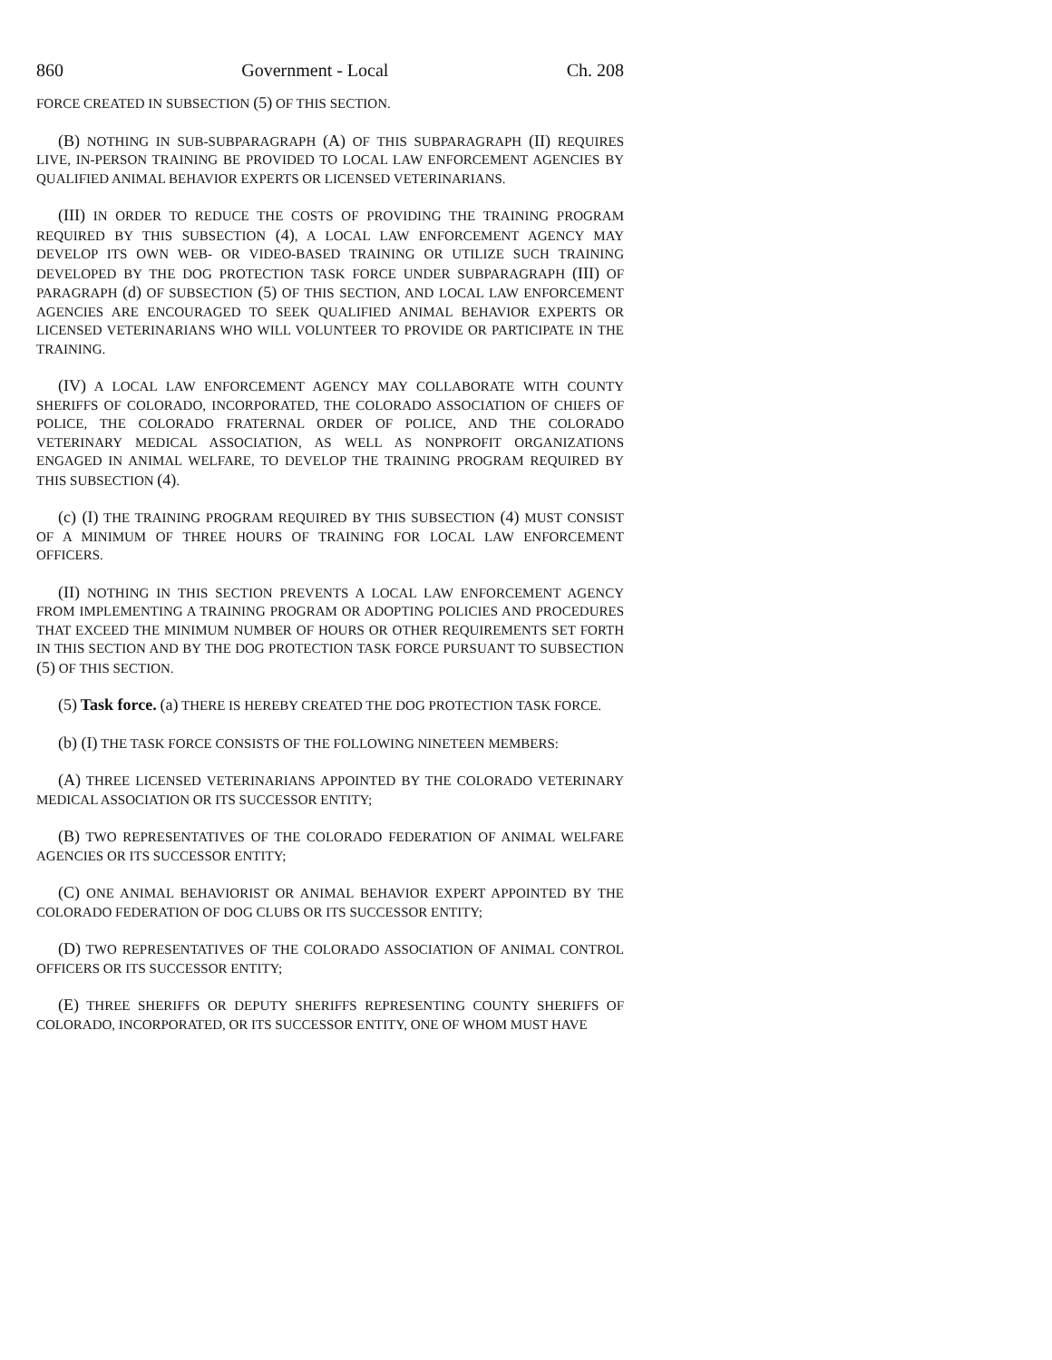860 Government - Local Ch. 208
FORCE CREATED IN SUBSECTION (5) OF THIS SECTION.
(B) NOTHING IN SUB-SUBPARAGRAPH (A) OF THIS SUBPARAGRAPH (II) REQUIRES LIVE, IN-PERSON TRAINING BE PROVIDED TO LOCAL LAW ENFORCEMENT AGENCIES BY QUALIFIED ANIMAL BEHAVIOR EXPERTS OR LICENSED VETERINARIANS.
(III) IN ORDER TO REDUCE THE COSTS OF PROVIDING THE TRAINING PROGRAM REQUIRED BY THIS SUBSECTION (4), A LOCAL LAW ENFORCEMENT AGENCY MAY DEVELOP ITS OWN WEB- OR VIDEO-BASED TRAINING OR UTILIZE SUCH TRAINING DEVELOPED BY THE DOG PROTECTION TASK FORCE UNDER SUBPARAGRAPH (III) OF PARAGRAPH (d) OF SUBSECTION (5) OF THIS SECTION, AND LOCAL LAW ENFORCEMENT AGENCIES ARE ENCOURAGED TO SEEK QUALIFIED ANIMAL BEHAVIOR EXPERTS OR LICENSED VETERINARIANS WHO WILL VOLUNTEER TO PROVIDE OR PARTICIPATE IN THE TRAINING.
(IV) A LOCAL LAW ENFORCEMENT AGENCY MAY COLLABORATE WITH COUNTY SHERIFFS OF COLORADO, INCORPORATED, THE COLORADO ASSOCIATION OF CHIEFS OF POLICE, THE COLORADO FRATERNAL ORDER OF POLICE, AND THE COLORADO VETERINARY MEDICAL ASSOCIATION, AS WELL AS NONPROFIT ORGANIZATIONS ENGAGED IN ANIMAL WELFARE, TO DEVELOP THE TRAINING PROGRAM REQUIRED BY THIS SUBSECTION (4).
(c) (I) THE TRAINING PROGRAM REQUIRED BY THIS SUBSECTION (4) MUST CONSIST OF A MINIMUM OF THREE HOURS OF TRAINING FOR LOCAL LAW ENFORCEMENT OFFICERS.
(II) NOTHING IN THIS SECTION PREVENTS A LOCAL LAW ENFORCEMENT AGENCY FROM IMPLEMENTING A TRAINING PROGRAM OR ADOPTING POLICIES AND PROCEDURES THAT EXCEED THE MINIMUM NUMBER OF HOURS OR OTHER REQUIREMENTS SET FORTH IN THIS SECTION AND BY THE DOG PROTECTION TASK FORCE PURSUANT TO SUBSECTION (5) OF THIS SECTION.
(5) Task force. (a) THERE IS HEREBY CREATED THE DOG PROTECTION TASK FORCE.
(b) (I) THE TASK FORCE CONSISTS OF THE FOLLOWING NINETEEN MEMBERS:
(A) THREE LICENSED VETERINARIANS APPOINTED BY THE COLORADO VETERINARY MEDICAL ASSOCIATION OR ITS SUCCESSOR ENTITY;
(B) TWO REPRESENTATIVES OF THE COLORADO FEDERATION OF ANIMAL WELFARE AGENCIES OR ITS SUCCESSOR ENTITY;
(C) ONE ANIMAL BEHAVIORIST OR ANIMAL BEHAVIOR EXPERT APPOINTED BY THE COLORADO FEDERATION OF DOG CLUBS OR ITS SUCCESSOR ENTITY;
(D) TWO REPRESENTATIVES OF THE COLORADO ASSOCIATION OF ANIMAL CONTROL OFFICERS OR ITS SUCCESSOR ENTITY;
(E) THREE SHERIFFS OR DEPUTY SHERIFFS REPRESENTING COUNTY SHERIFFS OF COLORADO, INCORPORATED, OR ITS SUCCESSOR ENTITY, ONE OF WHOM MUST HAVE